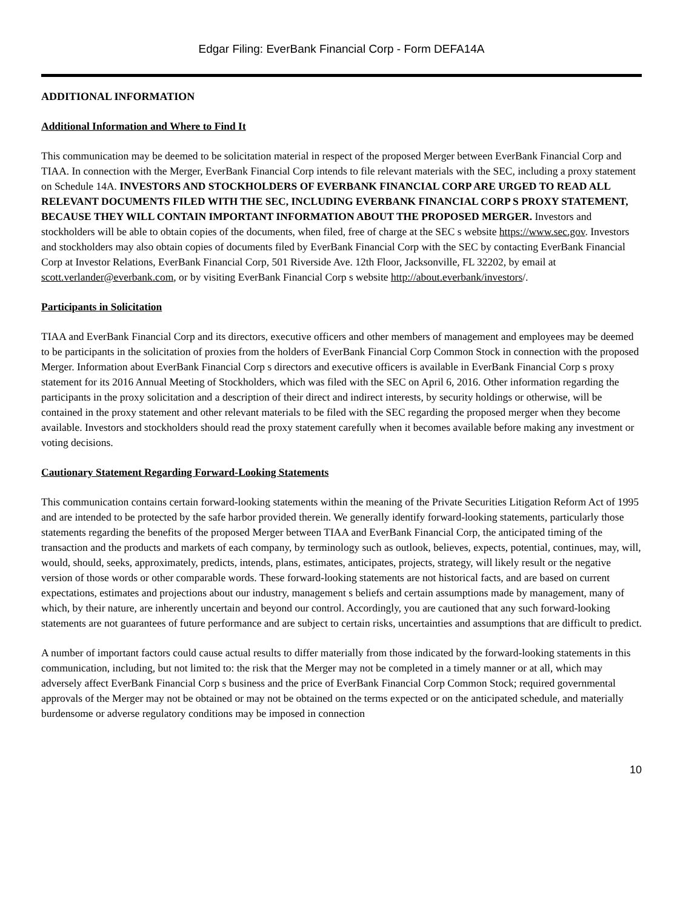Edgar Filing: EverBank Financial Corp - Form DEFA14A
ADDITIONAL INFORMATION
Additional Information and Where to Find It
This communication may be deemed to be solicitation material in respect of the proposed Merger between EverBank Financial Corp and TIAA. In connection with the Merger, EverBank Financial Corp intends to file relevant materials with the SEC, including a proxy statement on Schedule 14A. INVESTORS AND STOCKHOLDERS OF EVERBANK FINANCIAL CORP ARE URGED TO READ ALL RELEVANT DOCUMENTS FILED WITH THE SEC, INCLUDING EVERBANK FINANCIAL CORP S PROXY STATEMENT, BECAUSE THEY WILL CONTAIN IMPORTANT INFORMATION ABOUT THE PROPOSED MERGER. Investors and stockholders will be able to obtain copies of the documents, when filed, free of charge at the SEC s website https://www.sec.gov. Investors and stockholders may also obtain copies of documents filed by EverBank Financial Corp with the SEC by contacting EverBank Financial Corp at Investor Relations, EverBank Financial Corp, 501 Riverside Ave. 12th Floor, Jacksonville, FL 32202, by email at scott.verlander@everbank.com, or by visiting EverBank Financial Corp s website http://about.everbank/investors/.
Participants in Solicitation
TIAA and EverBank Financial Corp and its directors, executive officers and other members of management and employees may be deemed to be participants in the solicitation of proxies from the holders of EverBank Financial Corp Common Stock in connection with the proposed Merger. Information about EverBank Financial Corp s directors and executive officers is available in EverBank Financial Corp s proxy statement for its 2016 Annual Meeting of Stockholders, which was filed with the SEC on April 6, 2016. Other information regarding the participants in the proxy solicitation and a description of their direct and indirect interests, by security holdings or otherwise, will be contained in the proxy statement and other relevant materials to be filed with the SEC regarding the proposed merger when they become available. Investors and stockholders should read the proxy statement carefully when it becomes available before making any investment or voting decisions.
Cautionary Statement Regarding Forward-Looking Statements
This communication contains certain forward-looking statements within the meaning of the Private Securities Litigation Reform Act of 1995 and are intended to be protected by the safe harbor provided therein. We generally identify forward-looking statements, particularly those statements regarding the benefits of the proposed Merger between TIAA and EverBank Financial Corp, the anticipated timing of the transaction and the products and markets of each company, by terminology such as outlook, believes, expects, potential, continues, may, will, would, should, seeks, approximately, predicts, intends, plans, estimates, anticipates, projects, strategy, will likely result or the negative version of those words or other comparable words. These forward-looking statements are not historical facts, and are based on current expectations, estimates and projections about our industry, management s beliefs and certain assumptions made by management, many of which, by their nature, are inherently uncertain and beyond our control. Accordingly, you are cautioned that any such forward-looking statements are not guarantees of future performance and are subject to certain risks, uncertainties and assumptions that are difficult to predict.
A number of important factors could cause actual results to differ materially from those indicated by the forward-looking statements in this communication, including, but not limited to: the risk that the Merger may not be completed in a timely manner or at all, which may adversely affect EverBank Financial Corp s business and the price of EverBank Financial Corp Common Stock; required governmental approvals of the Merger may not be obtained or may not be obtained on the terms expected or on the anticipated schedule, and materially burdensome or adverse regulatory conditions may be imposed in connection
10